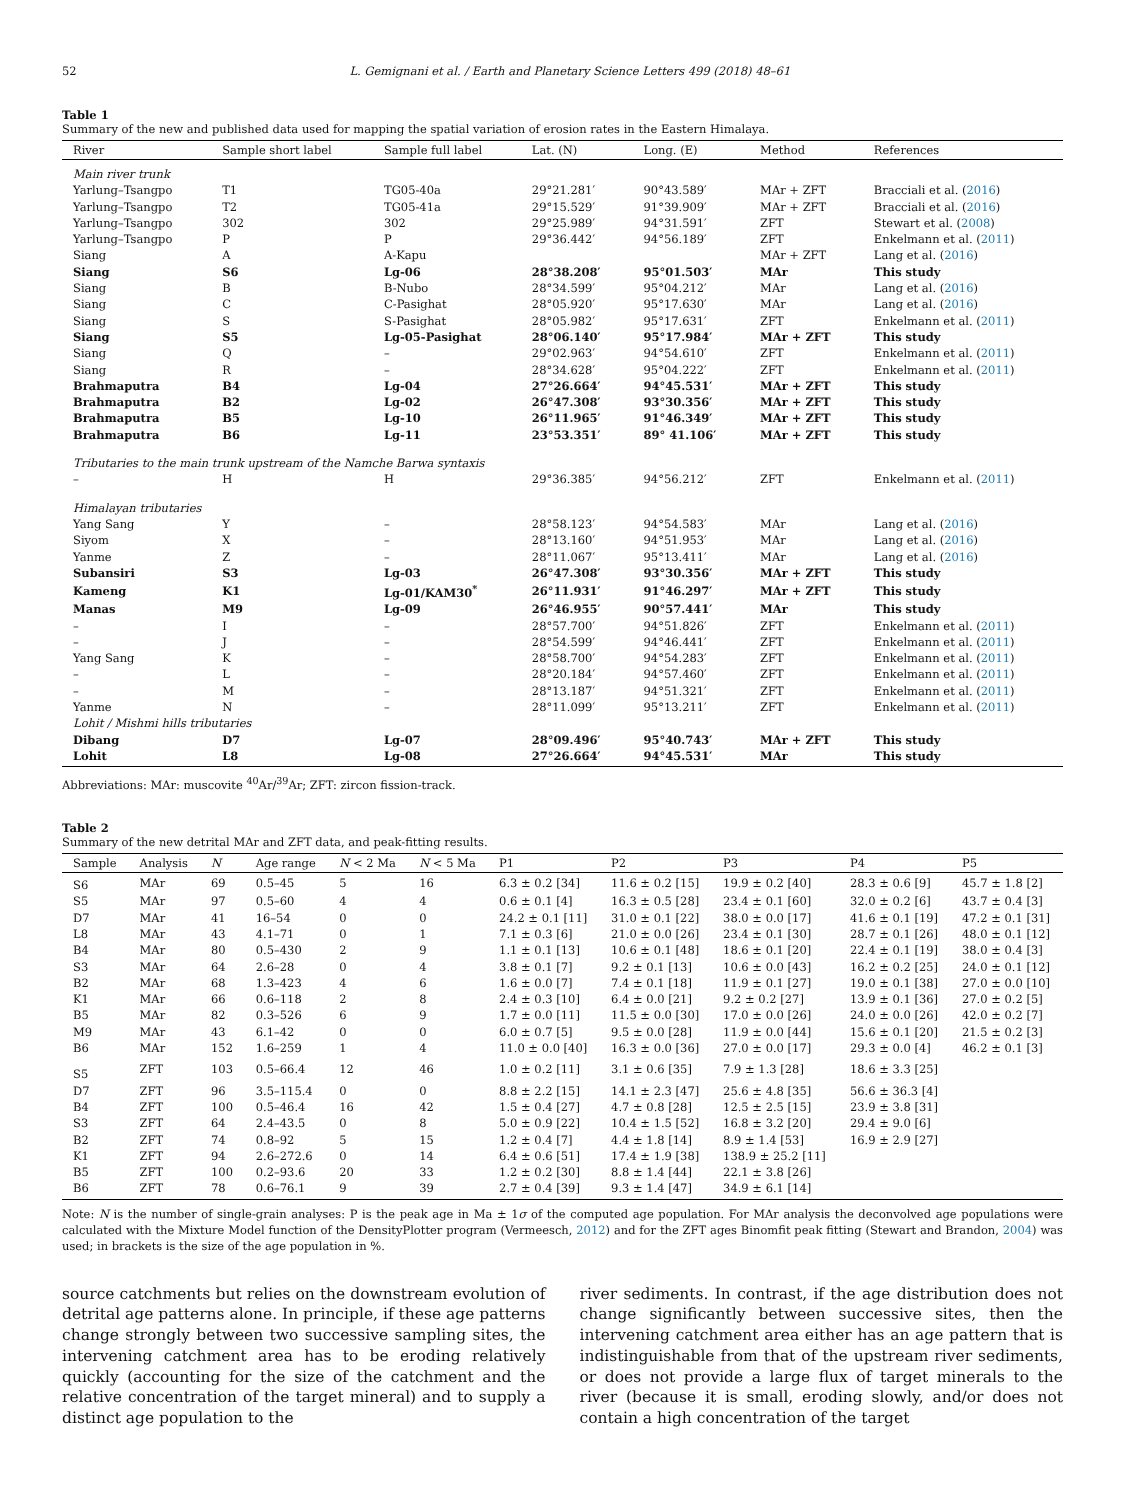52 L. Gemignani et al. / Earth and Planetary Science Letters 499 (2018) 48–61
Table 1
Summary of the new and published data used for mapping the spatial variation of erosion rates in the Eastern Himalaya.
| River | Sample short label | Sample full label | Lat. (N) | Long. (E) | Method | References |
| --- | --- | --- | --- | --- | --- | --- |
| Main river trunk | | | | | | |
| Yarlung–Tsangpo | T1 | TG05-40a | 29°21.281′ | 90°43.589′ | MAr + ZFT | Bracciali et al. ( 2016 ) |
| Yarlung–Tsangpo | T2 | TG05-41a | 29°15.529′ | 91°39.909′ | MAr + ZFT | Bracciali et al. ( 2016 ) |
| Yarlung–Tsangpo | 302 | 302 | 29°25.989′ | 94°31.591′ | ZFT | Stewart et al. ( 2008 ) |
| Yarlung–Tsangpo | P | P | 29°36.442′ | 94°56.189′ | ZFT | Enkelmann et al. ( 2011 ) |
| Siang | A | A-Kapu | | | MAr + ZFT | Lang et al. ( 2016 ) |
| Siang | S6 | Lg-06 | 28°38.208′ | 95°01.503′ | MAr | This study |
| Siang | B | B-Nubo | 28°34.599′ | 95°04.212′ | MAr | Lang et al. ( 2016 ) |
| Siang | C | C-Pasighat | 28°05.920′ | 95°17.630′ | MAr | Lang et al. ( 2016 ) |
| Siang | S | S-Pasighat | 28°05.982′ | 95°17.631′ | ZFT | Enkelmann et al. ( 2011 ) |
| Siang | S5 | Lg-05-Pasighat | 28°06.140′ | 95°17.984′ | MAr + ZFT | This study |
| Siang | Q | – | 29°02.963′ | 94°54.610′ | ZFT | Enkelmann et al. ( 2011 ) |
| Siang | R | – | 28°34.628′ | 95°04.222′ | ZFT | Enkelmann et al. ( 2011 ) |
| Brahmaputra | B4 | Lg-04 | 27°26.664′ | 94°45.531′ | MAr + ZFT | This study |
| Brahmaputra | B2 | Lg-02 | 26°47.308′ | 93°30.356′ | MAr + ZFT | This study |
| Brahmaputra | B5 | Lg-10 | 26°11.965′ | 91°46.349′ | MAr + ZFT | This study |
| Brahmaputra | B6 | Lg-11 | 23°53.351′ | 89° 41.106′ | MAr + ZFT | This study |
| Tributaries to the main trunk upstream of the Namche Barwa syntaxis | | | | | | |
| – | H | H | 29°36.385′ | 94°56.212′ | ZFT | Enkelmann et al. ( 2011 ) |
| Himalayan tributaries | | | | | | |
| Yang Sang | Y | – | 28°58.123′ | 94°54.583′ | MAr | Lang et al. ( 2016 ) |
| Siyom | X | – | 28°13.160′ | 94°51.953′ | MAr | Lang et al. ( 2016 ) |
| Yanme | Z | – | 28°11.067′ | 95°13.411′ | MAr | Lang et al. ( 2016 ) |
| Subansiri | S3 | Lg-03 | 26°47.308′ | 93°30.356′ | MAr + ZFT | This study |
| Kameng | K1 | Lg-01/KAM30<sup>*</sup> | 26°11.931′ | 91°46.297′ | MAr + ZFT | This study |
| Manas | M9 | Lg-09 | 26°46.955′ | 90°57.441′ | MAr | This study |
| – | I | – | 28°57.700′ | 94°51.826′ | ZFT | Enkelmann et al. ( 2011 ) |
| – | J | – | 28°54.599′ | 94°46.441′ | ZFT | Enkelmann et al. ( 2011 ) |
| Yang Sang | K | – | 28°58.700′ | 94°54.283′ | ZFT | Enkelmann et al. ( 2011 ) |
| – | L | – | 28°20.184′ | 94°57.460′ | ZFT | Enkelmann et al. ( 2011 ) |
| – | M | – | 28°13.187′ | 94°51.321′ | ZFT | Enkelmann et al. ( 2011 ) |
| Yanme | N | – | 28°11.099′ | 95°13.211′ | ZFT | Enkelmann et al. ( 2011 ) |
| Lohit / Mishmi hills tributaries | | | | | | |
| Dibang | D7 | Lg-07 | 28°09.496′ | 95°40.743′ | MAr + ZFT | This study |
| Lohit | L8 | Lg-08 | 27°26.664′ | 94°45.531′ | MAr | This study |
Abbreviations: MAr: muscovite <sup>40</sup>Ar/<sup>39</sup>Ar; ZFT: zircon fission-track.
Table 2
Summary of the new detrital MAr and ZFT data, and peak-fitting results.
| Sample | Analysis | N | Age range | N < 2 Ma | N < 5 Ma | P1 | P2 | P3 | P4 | P5 |
| --- | --- | --- | --- | --- | --- | --- | --- | --- | --- | --- |
| S6 | MAr | 69 | 0.5–45 | 5 | 16 | 6.3 ± 0.2 [34] | 11.6 ± 0.2 [15] | 19.9 ± 0.2 [40] | 28.3 ± 0.6 [9] | 45.7 ± 1.8 [2] |
| S5 | MAr | 97 | 0.5–60 | 4 | 4 | 0.6 ± 0.1 [4] | 16.3 ± 0.5 [28] | 23.4 ± 0.1 [60] | 32.0 ± 0.2 [6] | 43.7 ± 0.4 [3] |
| D7 | MAr | 41 | 16–54 | 0 | 0 | 24.2 ± 0.1 [11] | 31.0 ± 0.1 [22] | 38.0 ± 0.0 [17] | 41.6 ± 0.1 [19] | 47.2 ± 0.1 [31] |
| L8 | MAr | 43 | 4.1–71 | 0 | 1 | 7.1 ± 0.3 [6] | 21.0 ± 0.0 [26] | 23.4 ± 0.1 [30] | 28.7 ± 0.1 [26] | 48.0 ± 0.1 [12] |
| B4 | MAr | 80 | 0.5–430 | 2 | 9 | 1.1 ± 0.1 [13] | 10.6 ± 0.1 [48] | 18.6 ± 0.1 [20] | 22.4 ± 0.1 [19] | 38.0 ± 0.4 [3] |
| S3 | MAr | 64 | 2.6–28 | 0 | 4 | 3.8 ± 0.1 [7] | 9.2 ± 0.1 [13] | 10.6 ± 0.0 [43] | 16.2 ± 0.2 [25] | 24.0 ± 0.1 [12] |
| B2 | MAr | 68 | 1.3–423 | 4 | 6 | 1.6 ± 0.0 [7] | 7.4 ± 0.1 [18] | 11.9 ± 0.1 [27] | 19.0 ± 0.1 [38] | 27.0 ± 0.0 [10] |
| K1 | MAr | 66 | 0.6–118 | 2 | 8 | 2.4 ± 0.3 [10] | 6.4 ± 0.0 [21] | 9.2 ± 0.2 [27] | 13.9 ± 0.1 [36] | 27.0 ± 0.2 [5] |
| B5 | MAr | 82 | 0.3–526 | 6 | 9 | 1.7 ± 0.0 [11] | 11.5 ± 0.0 [30] | 17.0 ± 0.0 [26] | 24.0 ± 0.0 [26] | 42.0 ± 0.2 [7] |
| M9 | MAr | 43 | 6.1–42 | 0 | 0 | 6.0 ± 0.7 [5] | 9.5 ± 0.0 [28] | 11.9 ± 0.0 [44] | 15.6 ± 0.1 [20] | 21.5 ± 0.2 [3] |
| B6 | MAr | 152 | 1.6–259 | 1 | 4 | 11.0 ± 0.0 [40] | 16.3 ± 0.0 [36] | 27.0 ± 0.0 [17] | 29.3 ± 0.0 [4] | 46.2 ± 0.1 [3] |
| S5 | ZFT | 103 | 0.5–66.4 | 12 | 46 | 1.0 ± 0.2 [11] | 3.1 ± 0.6 [35] | 7.9 ± 1.3 [28] | 18.6 ± 3.3 [25] | |
| D7 | ZFT | 96 | 3.5–115.4 | 0 | 0 | 8.8 ± 2.2 [15] | 14.1 ± 2.3 [47] | 25.6 ± 4.8 [35] | 56.6 ± 36.3 [4] | |
| B4 | ZFT | 100 | 0.5–46.4 | 16 | 42 | 1.5 ± 0.4 [27] | 4.7 ± 0.8 [28] | 12.5 ± 2.5 [15] | 23.9 ± 3.8 [31] | |
| S3 | ZFT | 64 | 2.4–43.5 | 0 | 8 | 5.0 ± 0.9 [22] | 10.4 ± 1.5 [52] | 16.8 ± 3.2 [20] | 29.4 ± 9.0 [6] | |
| B2 | ZFT | 74 | 0.8–92 | 5 | 15 | 1.2 ± 0.4 [7] | 4.4 ± 1.8 [14] | 8.9 ± 1.4 [53] | 16.9 ± 2.9 [27] | |
| K1 | ZFT | 94 | 2.6–272.6 | 0 | 14 | 6.4 ± 0.6 [51] | 17.4 ± 1.9 [38] | 138.9 ± 25.2 [11] | | |
| B5 | ZFT | 100 | 0.2–93.6 | 20 | 33 | 1.2 ± 0.2 [30] | 8.8 ± 1.4 [44] | 22.1 ± 3.8 [26] | | |
| B6 | ZFT | 78 | 0.6–76.1 | 9 | 39 | 2.7 ± 0.4 [39] | 9.3 ± 1.4 [47] | 34.9 ± 6.1 [14] | | |
Note: N is the number of single-grain analyses: P is the peak age in Ma ± 1σ of the computed age population. For MAr analysis the deconvolved age populations were calculated with the Mixture Model function of the DensityPlotter program (Vermeesch, 2012) and for the ZFT ages Binomfit peak fitting (Stewart and Brandon, 2004) was used; in brackets is the size of the age population in %.
source catchments but relies on the downstream evolution of detrital age patterns alone. In principle, if these age patterns change strongly between two successive sampling sites, the intervening catchment area has to be eroding relatively quickly (accounting for the size of the catchment and the relative concentration of the target mineral) and to supply a distinct age population to the
river sediments. In contrast, if the age distribution does not change significantly between successive sites, then the intervening catchment area either has an age pattern that is indistinguishable from that of the upstream river sediments, or does not provide a large flux of target minerals to the river (because it is small, eroding slowly, and/or does not contain a high concentration of the target